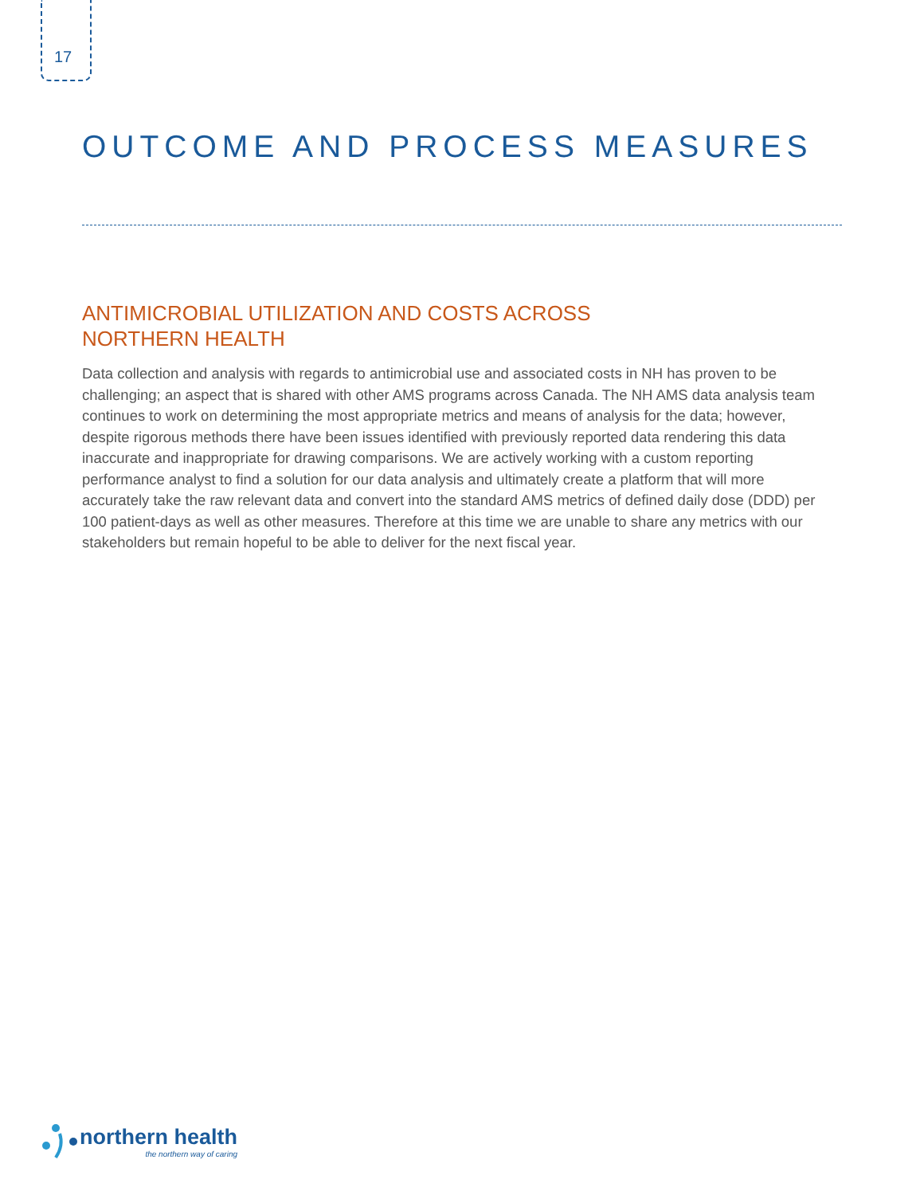17
OUTCOME AND PROCESS MEASURES
ANTIMICROBIAL UTILIZATION AND COSTS ACROSS
NORTHERN HEALTH
Data collection and analysis with regards to antimicrobial use and associated costs in NH has proven to be challenging; an aspect that is shared with other AMS programs across Canada. The NH AMS data analysis team continues to work on determining the most appropriate metrics and means of analysis for the data; however, despite rigorous methods there have been issues identified with previously reported data rendering this data inaccurate and inappropriate for drawing comparisons. We are actively working with a custom reporting performance analyst to find a solution for our data analysis and ultimately create a platform that will more accurately take the raw relevant data and convert into the standard AMS metrics of defined daily dose (DDD) per 100 patient-days as well as other measures. Therefore at this time we are unable to share any metrics with our stakeholders but remain hopeful to be able to deliver for the next fiscal year.
northern health
the northern way of caring